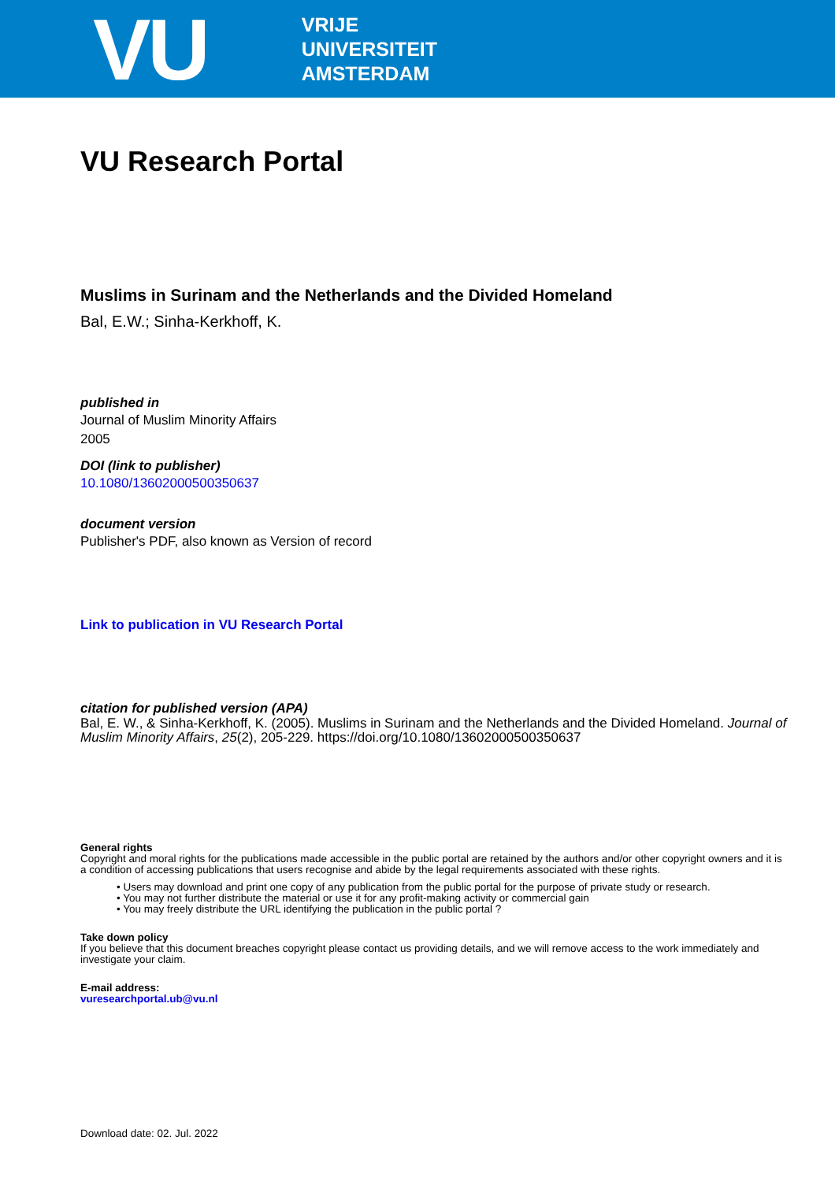VU
VRIJE
UNIVERSITEIT
AMSTERDAM
VU Research Portal
Muslims in Surinam and the Netherlands and the Divided Homeland
Bal, E.W.; Sinha-Kerkhoff, K.
published in
Journal of Muslim Minority Affairs
2005
DOI (link to publisher)
10.1080/13602000500350637
document version
Publisher's PDF, also known as Version of record
Link to publication in VU Research Portal
citation for published version (APA)
Bal, E. W., & Sinha-Kerkhoff, K. (2005). Muslims in Surinam and the Netherlands and the Divided Homeland. Journal of Muslim Minority Affairs, 25(2), 205-229. https://doi.org/10.1080/13602000500350637
General rights
Copyright and moral rights for the publications made accessible in the public portal are retained by the authors and/or other copyright owners and it is a condition of accessing publications that users recognise and abide by the legal requirements associated with these rights.
• Users may download and print one copy of any publication from the public portal for the purpose of private study or research.
• You may not further distribute the material or use it for any profit-making activity or commercial gain
• You may freely distribute the URL identifying the publication in the public portal ?
Take down policy
If you believe that this document breaches copyright please contact us providing details, and we will remove access to the work immediately and investigate your claim.
E-mail address:
vuresearchportal.ub@vu.nl
Download date: 02. Jul. 2022